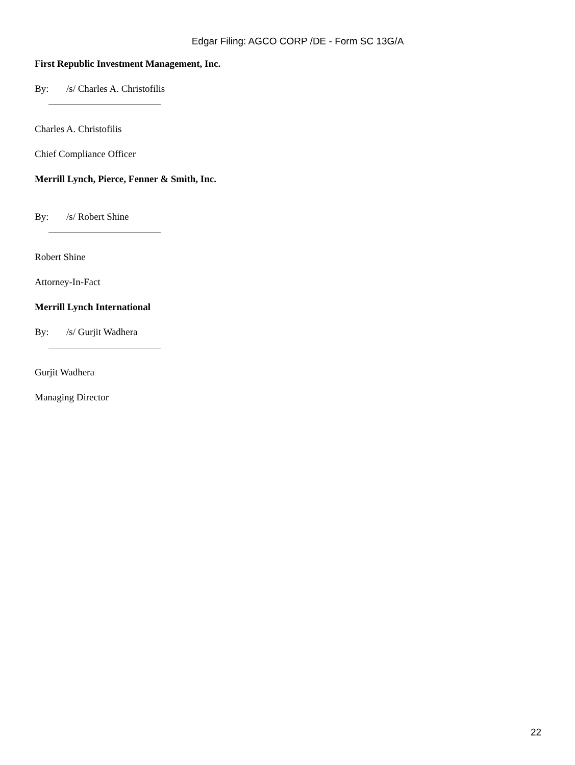Edgar Filing: AGCO CORP /DE - Form SC 13G/A
First Republic Investment Management, Inc.
By: /s/ Charles A. Christofilis
Charles A. Christofilis
Chief Compliance Officer
Merrill Lynch, Pierce, Fenner & Smith, Inc.
By: /s/ Robert Shine
Robert Shine
Attorney-In-Fact
Merrill Lynch International
By: /s/ Gurjit Wadhera
Gurjit Wadhera
Managing Director
22